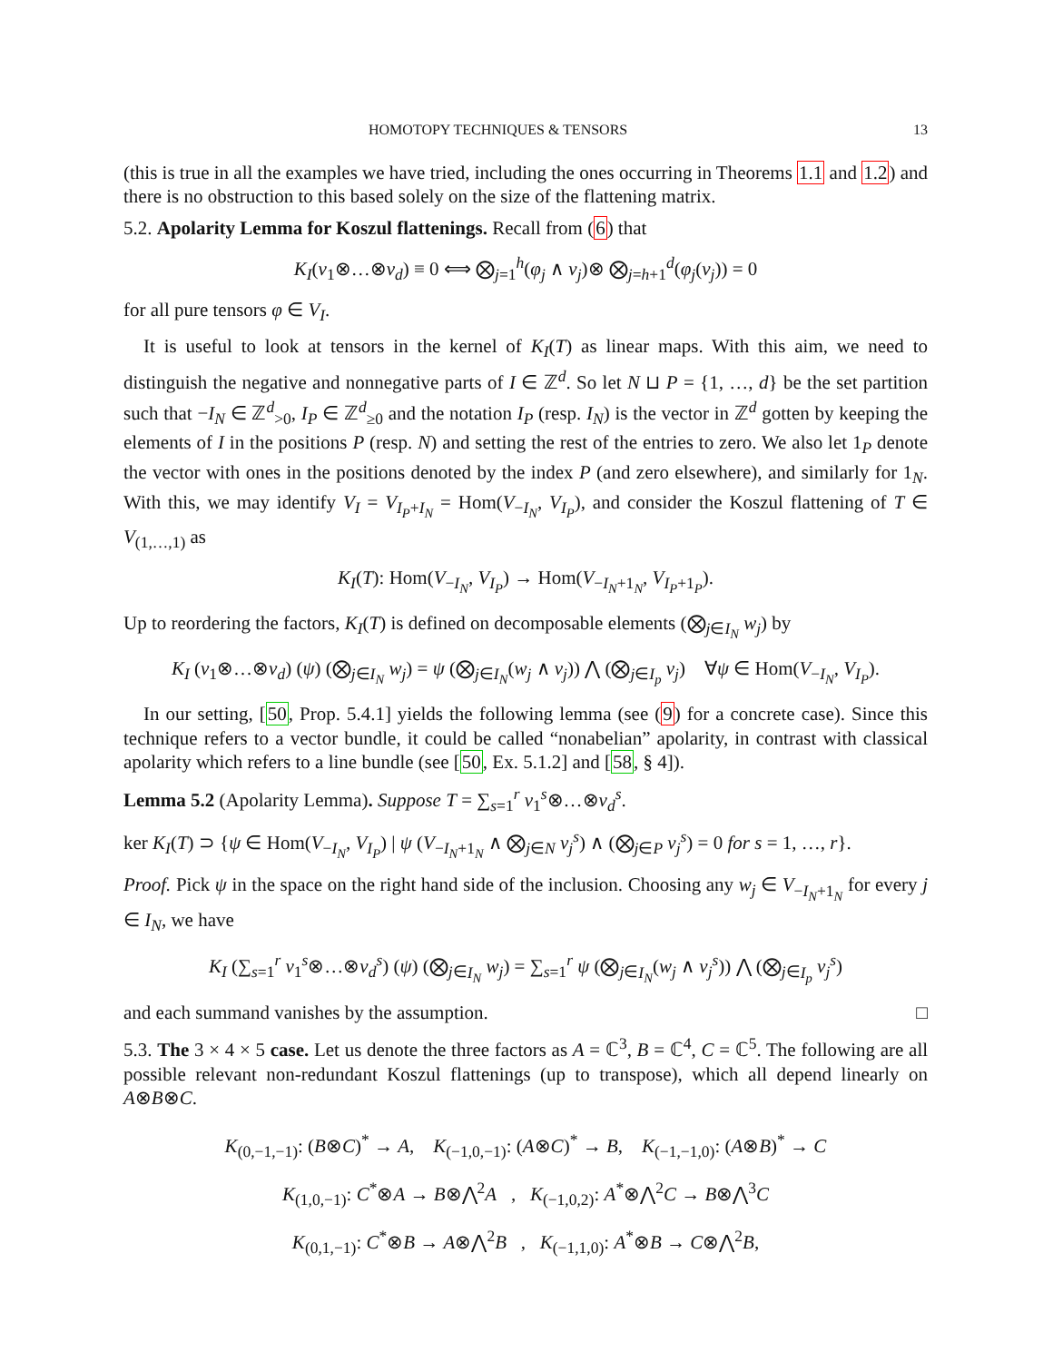HOMOTOPY TECHNIQUES & TENSORS 13
(this is true in all the examples we have tried, including the ones occurring in Theorems 1.1 and 1.2) and there is no obstruction to this based solely on the size of the flattening matrix.
5.2. Apolarity Lemma for Koszul flattenings. Recall from (6) that
K<sub>I</sub>(v<sub>1</sub>⊗…⊗v<sub>d</sub>) ≡ 0 ⟺ ⨂<sub>j=1</sub><sup>h</sup>(φ<sub>j</sub> ∧ v<sub>j</sub>)⊗ ⨂<sub>j=h+1</sub><sup>d</sup>(φ<sub>j</sub>(v<sub>j</sub>)) = 0
for all pure tensors φ ∈ V<sub>I</sub>.
It is useful to look at tensors in the kernel of K<sub>I</sub>(T) as linear maps. With this aim, we need to distinguish the negative and nonnegative parts of I ∈ ℤ<sup>d</sup>. So let N ⊔ P = {1, …, d} be the set partition such that −I<sub>N</sub> ∈ ℤ<sup>d</sup><sub>>0</sub>, I<sub>P</sub> ∈ ℤ<sup>d</sup><sub>≥0</sub> and the notation I<sub>P</sub> (resp. I<sub>N</sub>) is the vector in ℤ<sup>d</sup> gotten by keeping the elements of I in the positions P (resp. N) and setting the rest of the entries to zero. We also let 1<sub>P</sub> denote the vector with ones in the positions denoted by the index P (and zero elsewhere), and similarly for 1<sub>N</sub>. With this, we may identify V<sub>I</sub> = V<sub>I<sub>P</sub>+I<sub>N</sub></sub> = Hom(V<sub>−I<sub>N</sub></sub>, V<sub>I<sub>P</sub></sub>), and consider the Koszul flattening of T ∈ V<sub>(1,…,1)</sub> as
K<sub>I</sub>(T): Hom(V<sub>−I<sub>N</sub></sub>, V<sub>I<sub>P</sub></sub>) → Hom(V<sub>−I<sub>N</sub>+1<sub>N</sub></sub>, V<sub>I<sub>P</sub>+1<sub>P</sub></sub>).
Up to reordering the factors, K<sub>I</sub>(T) is defined on decomposable elements (⨂<sub>j∈I<sub>N</sub></sub> w<sub>j</sub>) by
K<sub>I</sub> (v<sub>1</sub>⊗…⊗v<sub>d</sub>) (ψ) (⨂<sub>j∈I<sub>N</sub></sub> w<sub>j</sub>) = ψ (⨂<sub>j∈I<sub>N</sub></sub>(w<sub>j</sub> ∧ v<sub>j</sub>)) ⋀ (⨂<sub>j∈I<sub>p</sub></sub> v<sub>j</sub>) ∀ψ ∈ Hom(V<sub>−I<sub>N</sub></sub>, V<sub>I<sub>P</sub></sub>).
In our setting, [50, Prop. 5.4.1] yields the following lemma (see (9) for a concrete case). Since this technique refers to a vector bundle, it could be called “nonabelian” apolarity, in contrast with classical apolarity which refers to a line bundle (see [50, Ex. 5.1.2] and [58, § 4]).
Lemma 5.2 (Apolarity Lemma). Suppose T = ∑<sub>s=1</sub><sup>r</sup> v<sub>1</sub><sup>s</sup>⊗…⊗v<sub>d</sub><sup>s</sup>.
ker K<sub>I</sub>(T) ⊃ {ψ ∈ Hom(V<sub>−I<sub>N</sub></sub>, V<sub>I<sub>P</sub></sub>) | ψ (V<sub>−I<sub>N</sub>+1<sub>N</sub></sub> ∧ ⨂<sub>j∈N</sub> v<sub>j</sub><sup>s</sup>) ∧ (⨂<sub>j∈P</sub> v<sub>j</sub><sup>s</sup>) = 0 for s = 1, …, r}.
Proof. Pick ψ in the space on the right hand side of the inclusion. Choosing any w<sub>j</sub> ∈ V<sub>−I<sub>N</sub>+1<sub>N</sub></sub> for every j ∈ I<sub>N</sub>, we have
K<sub>I</sub> (∑<sub>s=1</sub><sup>r</sup> v<sub>1</sub><sup>s</sup>⊗…⊗v<sub>d</sub><sup>s</sup>) (ψ) (⨂<sub>j∈I<sub>N</sub></sub> w<sub>j</sub>) = ∑<sub>s=1</sub><sup>r</sup> ψ (⨂<sub>j∈I<sub>N</sub></sub>(w<sub>j</sub> ∧ v<sub>j</sub><sup>s</sup>)) ⋀ (⨂<sub>j∈I<sub>p</sub></sub> v<sub>j</sub><sup>s</sup>)
and each summand vanishes by the assumption. □
5.3. The 3 × 4 × 5 case. Let us denote the three factors as A = ℂ<sup>3</sup>, B = ℂ<sup>4</sup>, C = ℂ<sup>5</sup>. The following are all possible relevant non-redundant Koszul flattenings (up to transpose), which all depend linearly on A⊗B⊗C.
K<sub>(0,−1,−1)</sub>: (B⊗C)<sup>*</sup> → A, K<sub>(−1,0,−1)</sub>: (A⊗C)<sup>*</sup> → B, K<sub>(−1,−1,0)</sub>: (A⊗B)<sup>*</sup> → C
K<sub>(1,0,−1)</sub>: C<sup>*</sup>⊗A → B⊗⋀<sup>2</sup>A , K<sub>(−1,0,2)</sub>: A<sup>*</sup>⊗⋀<sup>2</sup>C → B⊗⋀<sup>3</sup>C
K<sub>(0,1,−1)</sub>: C<sup>*</sup>⊗B → A⊗⋀<sup>2</sup>B , K<sub>(−1,1,0)</sub>: A<sup>*</sup>⊗B → C⊗⋀<sup>2</sup>B,